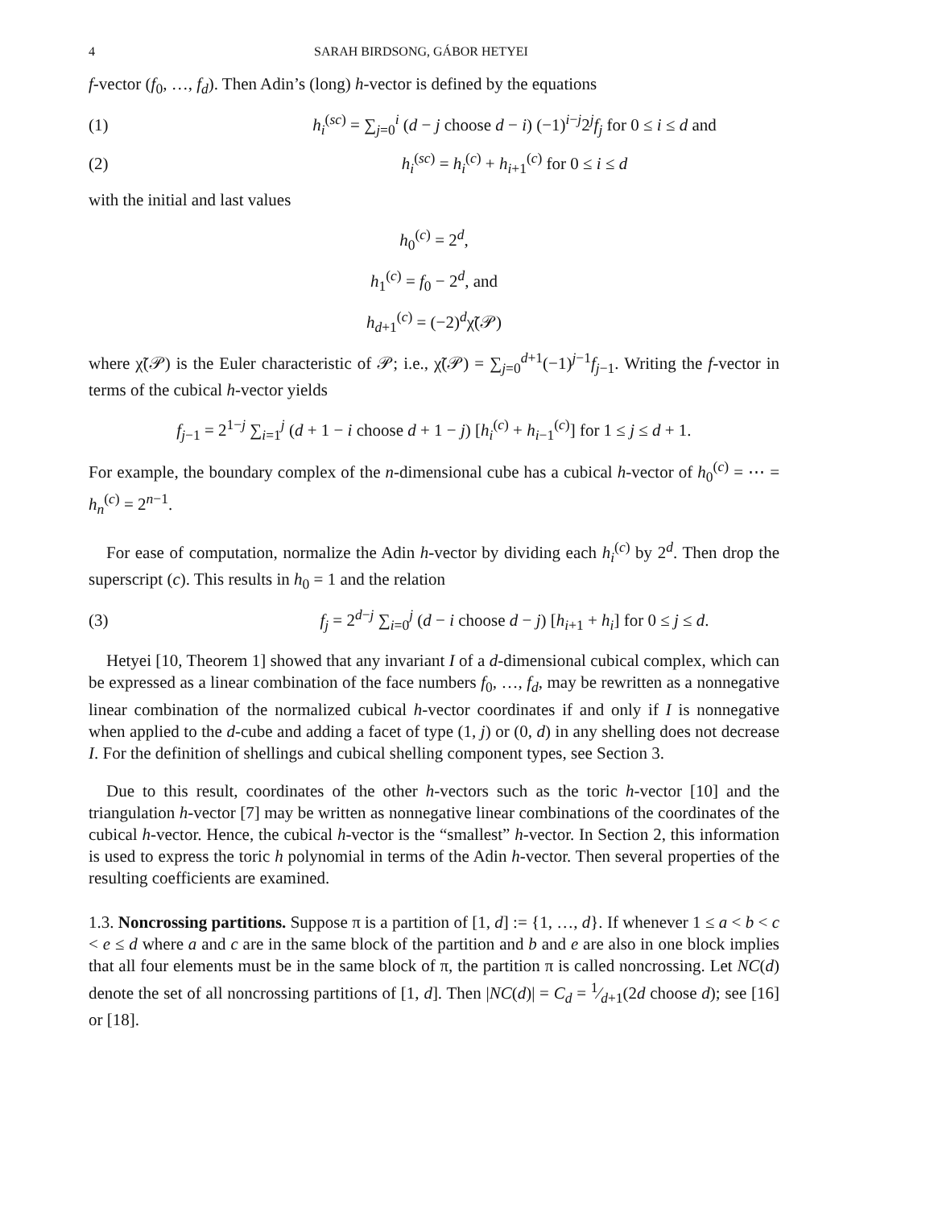4 SARAH BIRDSONG, GÁBOR HETYEI
f-vector (f<sub>0</sub>, …, f<sub>d</sub>). Then Adin’s (long) h-vector is defined by the equations
(1) h<sub>i</sub><sup>(sc)</sup> = ∑<sub>j=0</sub><sup>i</sup> (d − j choose d − i) (−1)<sup>i−j</sup>2<sup>j</sup>f<sub>j</sub> for 0 ≤ i ≤ d and
(2) h<sub>i</sub><sup>(sc)</sup> = h<sub>i</sub><sup>(c)</sup> + h<sub>i+1</sub><sup>(c)</sup> for 0 ≤ i ≤ d
with the initial and last values
h<sub>0</sub><sup>(c)</sup> = 2<sup>d</sup>,
h<sub>1</sub><sup>(c)</sup> = f<sub>0</sub> − 2<sup>d</sup>, and
h<sub>d+1</sub><sup>(c)</sup> = (−2)<sup>d</sup>χ̃(𝒫)
where χ̃(𝒫) is the Euler characteristic of 𝒫; i.e., χ̃(𝒫) = ∑<sub>j=0</sub><sup>d+1</sup>(−1)<sup>j−1</sup>f<sub>j−1</sub>. Writing the f-vector in terms of the cubical h-vector yields
f<sub>j−1</sub> = 2<sup>1−j</sup> ∑<sub>i=1</sub><sup>j</sup> (d + 1 − i choose d + 1 − j) [h<sub>i</sub><sup>(c)</sup> + h<sub>i−1</sub><sup>(c)</sup>] for 1 ≤ j ≤ d + 1.
For example, the boundary complex of the n-dimensional cube has a cubical h-vector of h<sub>0</sub><sup>(c)</sup> = ⋯ = h<sub>n</sub><sup>(c)</sup> = 2<sup>n−1</sup>.
For ease of computation, normalize the Adin h-vector by dividing each h<sub>i</sub><sup>(c)</sup> by 2<sup>d</sup>. Then drop the superscript (c). This results in h<sub>0</sub> = 1 and the relation
(3) f<sub>j</sub> = 2<sup>d−j</sup> ∑<sub>i=0</sub><sup>j</sup> (d − i choose d − j) [h<sub>i+1</sub> + h<sub>i</sub>] for 0 ≤ j ≤ d.
Hetyei [10, Theorem 1] showed that any invariant I of a d-dimensional cubical complex, which can be expressed as a linear combination of the face numbers f<sub>0</sub>, …, f<sub>d</sub>, may be rewritten as a nonnegative linear combination of the normalized cubical h-vector coordinates if and only if I is nonnegative when applied to the d-cube and adding a facet of type (1, j) or (0, d) in any shelling does not decrease I. For the definition of shellings and cubical shelling component types, see Section 3.
Due to this result, coordinates of the other h-vectors such as the toric h-vector [10] and the triangulation h-vector [7] may be written as nonnegative linear combinations of the coordinates of the cubical h-vector. Hence, the cubical h-vector is the “smallest” h-vector. In Section 2, this information is used to express the toric h polynomial in terms of the Adin h-vector. Then several properties of the resulting coefficients are examined.
1.3. Noncrossing partitions. Suppose π is a partition of [1, d] := {1, …, d}. If whenever 1 ≤ a < b < c < e ≤ d where a and c are in the same block of the partition and b and e are also in one block implies that all four elements must be in the same block of π, the partition π is called noncrossing. Let NC(d) denote the set of all noncrossing partitions of [1, d]. Then |NC(d)| = C<sub>d</sub> = 1⁄d+1(2d choose d); see [16] or [18].